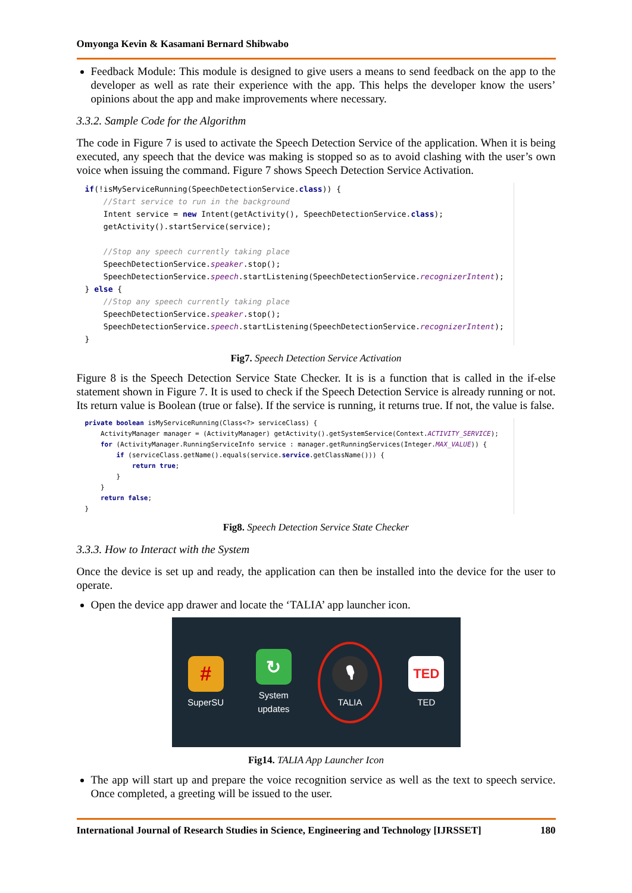Omyonga Kevin & Kasamani Bernard Shibwabo
Feedback Module: This module is designed to give users a means to send feedback on the app to the developer as well as rate their experience with the app. This helps the developer know the users’ opinions about the app and make improvements where necessary.
3.3.2. Sample Code for the Algorithm
The code in Figure 7 is used to activate the Speech Detection Service of the application. When it is being executed, any speech that the device was making is stopped so as to avoid clashing with the user’s own voice when issuing the command. Figure 7 shows Speech Detection Service Activation.
if(!isMyServiceRunning(SpeechDetectionService.class)) {
    //Start service to run in the background
    Intent service = new Intent(getActivity(), SpeechDetectionService.class);
    getActivity().startService(service);

    //Stop any speech currently taking place
    SpeechDetectionService.speaker.stop();
    SpeechDetectionService.speech.startListening(SpeechDetectionService.recognizerIntent);
} else {
    //Stop any speech currently taking place
    SpeechDetectionService.speaker.stop();
    SpeechDetectionService.speech.startListening(SpeechDetectionService.recognizerIntent);
}
Fig7. Speech Detection Service Activation
Figure 8 is the Speech Detection Service State Checker. It is is a function that is called in the if-else statement shown in Figure 7. It is used to check if the Speech Detection Service is already running or not. Its return value is Boolean (true or false). If the service is running, it returns true. If not, the value is false.
private boolean isMyServiceRunning(Class<?> serviceClass) {
    ActivityManager manager = (ActivityManager) getActivity().getSystemService(Context.ACTIVITY_SERVICE);
    for (ActivityManager.RunningServiceInfo service : manager.getRunningServices(Integer.MAX_VALUE)) {
        if (serviceClass.getName().equals(service.service.getClassName())) {
            return true;
        }
    }
    return false;
}
Fig8. Speech Detection Service State Checker
3.3.3. How to Interact with the System
Once the device is set up and ready, the application can then be installed into the device for the user to operate.
Open the device app drawer and locate the ‘TALIA’ app launcher icon.
#
SuperSU
↻
System updates
🎙
TALIA
TED
TED
Fig14. TALIA App Launcher Icon
The app will start up and prepare the voice recognition service as well as the text to speech service. Once completed, a greeting will be issued to the user.
International Journal of Research Studies in Science, Engineering and Technology [IJRSSET] 180